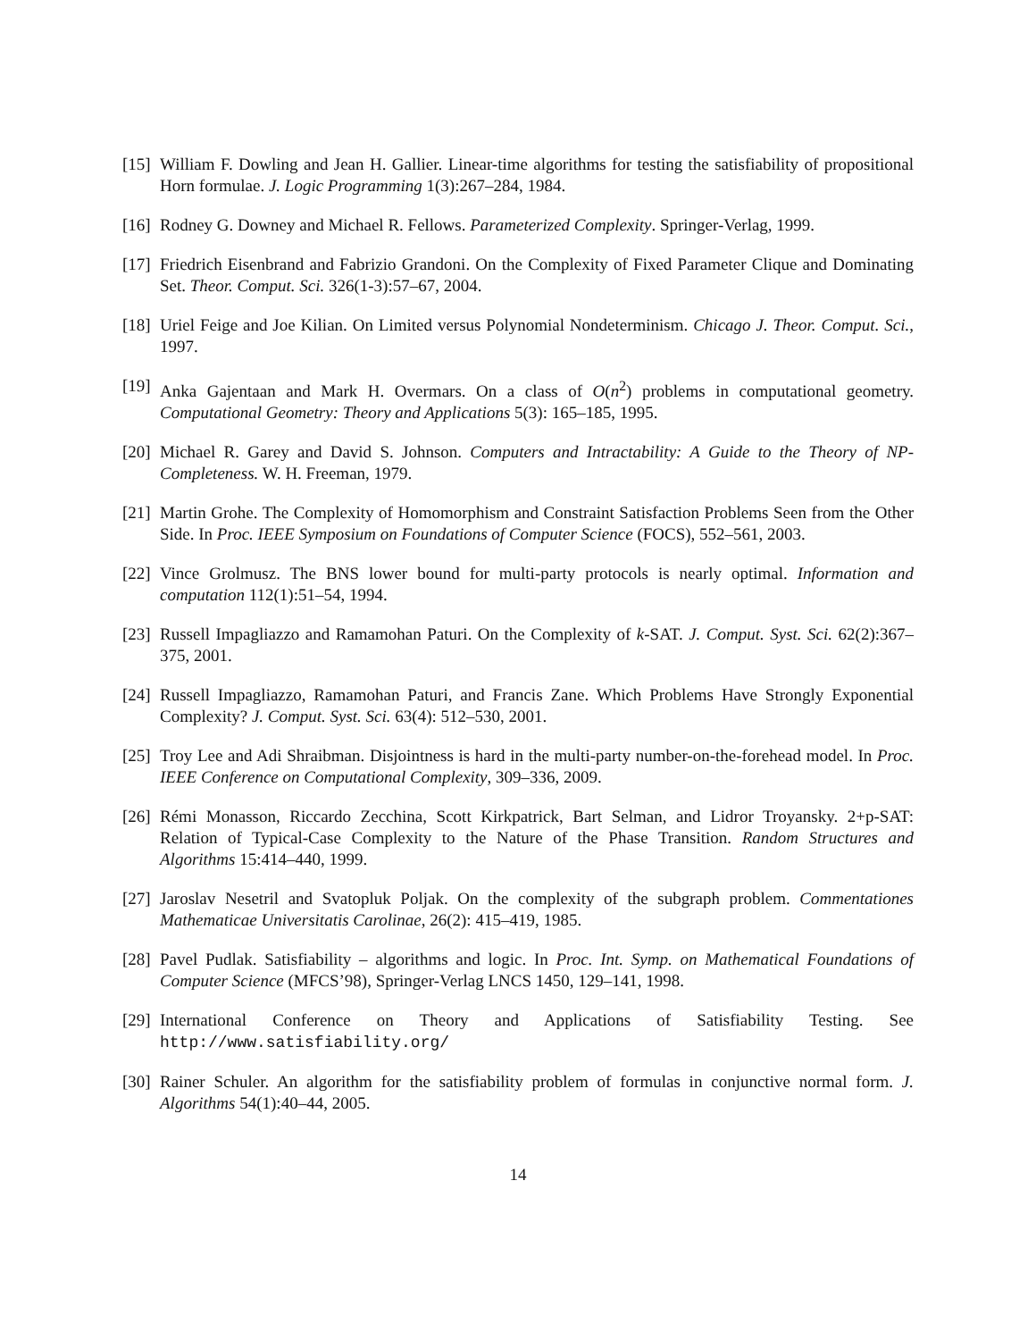[15]
William F. Dowling and Jean H. Gallier. Linear-time algorithms for testing the satisfiability of propositional Horn formulae. J. Logic Programming 1(3):267–284, 1984.
[16]
Rodney G. Downey and Michael R. Fellows. Parameterized Complexity. Springer-Verlag, 1999.
[17]
Friedrich Eisenbrand and Fabrizio Grandoni. On the Complexity of Fixed Parameter Clique and Dominating Set. Theor. Comput. Sci. 326(1-3):57–67, 2004.
[18]
Uriel Feige and Joe Kilian. On Limited versus Polynomial Nondeterminism. Chicago J. Theor. Comput. Sci., 1997.
[19]
Anka Gajentaan and Mark H. Overmars. On a class of O(n<sup>2</sup>) problems in computational geometry. Computational Geometry: Theory and Applications 5(3): 165–185, 1995.
[20]
Michael R. Garey and David S. Johnson. Computers and Intractability: A Guide to the Theory of NP-Completeness. W. H. Freeman, 1979.
[21]
Martin Grohe. The Complexity of Homomorphism and Constraint Satisfaction Problems Seen from the Other Side. In Proc. IEEE Symposium on Foundations of Computer Science (FOCS), 552–561, 2003.
[22]
Vince Grolmusz. The BNS lower bound for multi-party protocols is nearly optimal. Information and computation 112(1):51–54, 1994.
[23]
Russell Impagliazzo and Ramamohan Paturi. On the Complexity of k-SAT. J. Comput. Syst. Sci. 62(2):367–375, 2001.
[24]
Russell Impagliazzo, Ramamohan Paturi, and Francis Zane. Which Problems Have Strongly Exponential Complexity? J. Comput. Syst. Sci. 63(4): 512–530, 2001.
[25]
Troy Lee and Adi Shraibman. Disjointness is hard in the multi-party number-on-the-forehead model. In Proc. IEEE Conference on Computational Complexity, 309–336, 2009.
[26]
Rémi Monasson, Riccardo Zecchina, Scott Kirkpatrick, Bart Selman, and Lidror Troyansky. 2+p-SAT: Relation of Typical-Case Complexity to the Nature of the Phase Transition. Random Structures and Algorithms 15:414–440, 1999.
[27]
Jaroslav Nesetril and Svatopluk Poljak. On the complexity of the subgraph problem. Commentationes Mathematicae Universitatis Carolinae, 26(2): 415–419, 1985.
[28]
Pavel Pudlak. Satisfiability – algorithms and logic. In Proc. Int. Symp. on Mathematical Foundations of Computer Science (MFCS’98), Springer-Verlag LNCS 1450, 129–141, 1998.
[29]
International Conference on Theory and Applications of Satisfiability Testing. See http://www.satisfiability.org/
[30]
Rainer Schuler. An algorithm for the satisfiability problem of formulas in conjunctive normal form. J. Algorithms 54(1):40–44, 2005.
14